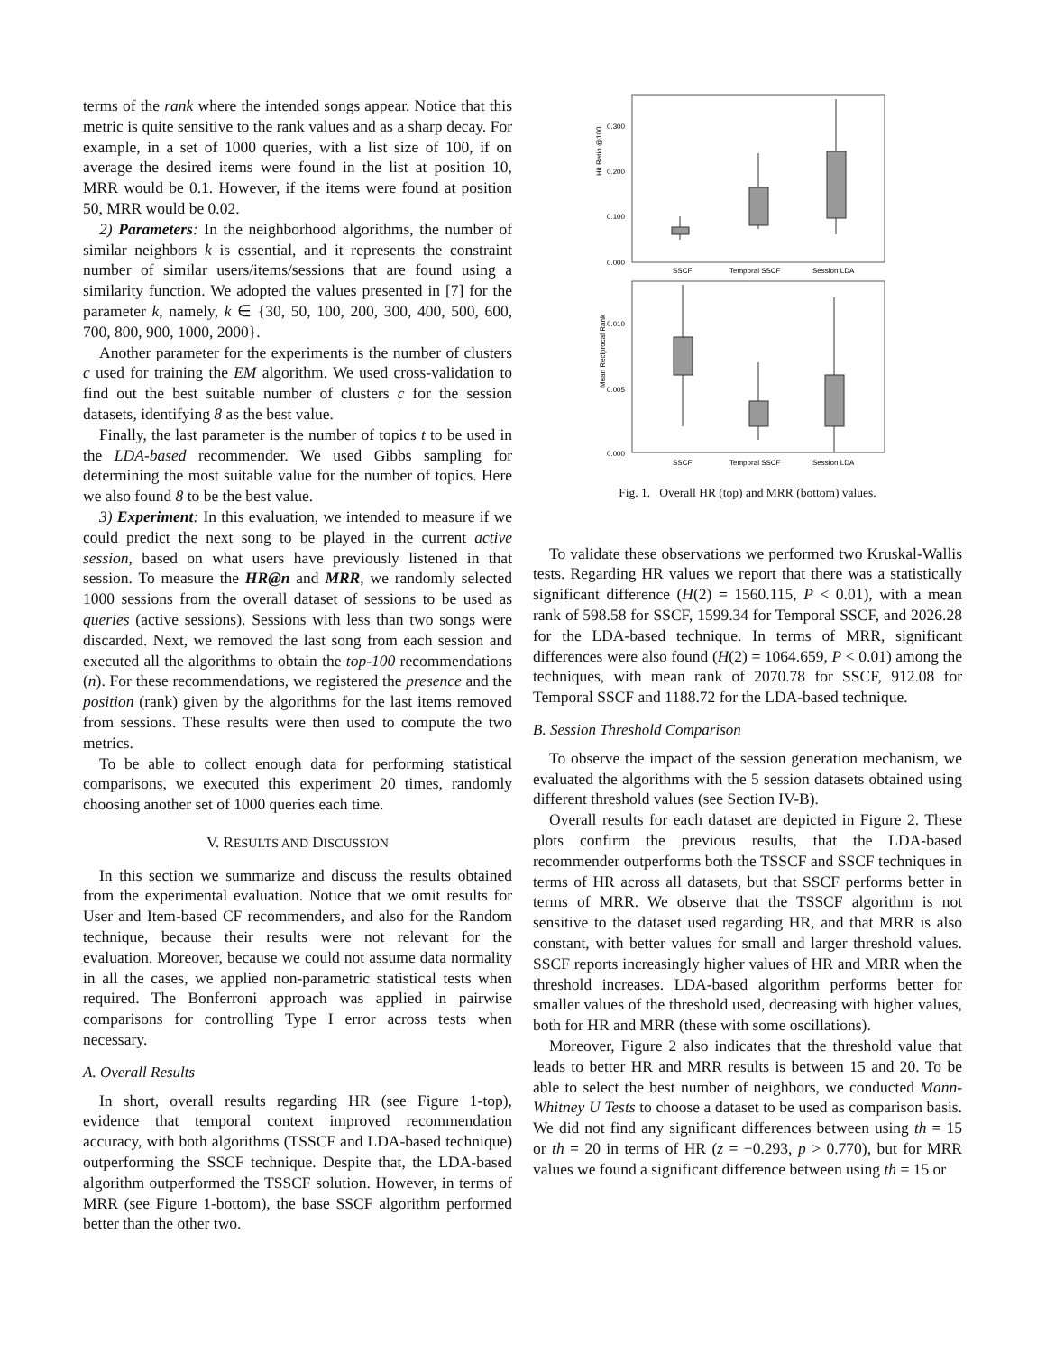terms of the rank where the intended songs appear. Notice that this metric is quite sensitive to the rank values and as a sharp decay. For example, in a set of 1000 queries, with a list size of 100, if on average the desired items were found in the list at position 10, MRR would be 0.1. However, if the items were found at position 50, MRR would be 0.02.
2) Parameters: In the neighborhood algorithms, the number of similar neighbors k is essential, and it represents the constraint number of similar users/items/sessions that are found using a similarity function. We adopted the values presented in [7] for the parameter k, namely, k ∈ {30, 50, 100, 200, 300, 400, 500, 600, 700, 800, 900, 1000, 2000}.
Another parameter for the experiments is the number of clusters c used for training the EM algorithm. We used cross-validation to find out the best suitable number of clusters c for the session datasets, identifying 8 as the best value.
Finally, the last parameter is the number of topics t to be used in the LDA-based recommender. We used Gibbs sampling for determining the most suitable value for the number of topics. Here we also found 8 to be the best value.
3) Experiment: In this evaluation, we intended to measure if we could predict the next song to be played in the current active session, based on what users have previously listened in that session. To measure the HR@n and MRR, we randomly selected 1000 sessions from the overall dataset of sessions to be used as queries (active sessions). Sessions with less than two songs were discarded. Next, we removed the last song from each session and executed all the algorithms to obtain the top-100 recommendations (n). For these recommendations, we registered the presence and the position (rank) given by the algorithms for the last items removed from sessions. These results were then used to compute the two metrics.
To be able to collect enough data for performing statistical comparisons, we executed this experiment 20 times, randomly choosing another set of 1000 queries each time.
V. RESULTS AND DISCUSSION
In this section we summarize and discuss the results obtained from the experimental evaluation. Notice that we omit results for User and Item-based CF recommenders, and also for the Random technique, because their results were not relevant for the evaluation. Moreover, because we could not assume data normality in all the cases, we applied non-parametric statistical tests when required. The Bonferroni approach was applied in pairwise comparisons for controlling Type I error across tests when necessary.
A. Overall Results
In short, overall results regarding HR (see Figure 1-top), evidence that temporal context improved recommendation accuracy, with both algorithms (TSSCF and LDA-based technique) outperforming the SSCF technique. Despite that, the LDA-based algorithm outperformed the TSSCF solution. However, in terms of MRR (see Figure 1-bottom), the base SSCF algorithm performed better than the other two.
Hit Ratio @100
0.300
0.200
0.100
0.000
SSCF
Temporal SSCF
Session LDA
Mean Reciprocal Rank
0.010
0.005
0.000
SSCF
Temporal SSCF
Session LDA
Fig. 1. Overall HR (top) and MRR (bottom) values.
To validate these observations we performed two Kruskal-Wallis tests. Regarding HR values we report that there was a statistically significant difference (H(2) = 1560.115, P < 0.01), with a mean rank of 598.58 for SSCF, 1599.34 for Temporal SSCF, and 2026.28 for the LDA-based technique. In terms of MRR, significant differences were also found (H(2) = 1064.659, P < 0.01) among the techniques, with mean rank of 2070.78 for SSCF, 912.08 for Temporal SSCF and 1188.72 for the LDA-based technique.
B. Session Threshold Comparison
To observe the impact of the session generation mechanism, we evaluated the algorithms with the 5 session datasets obtained using different threshold values (see Section IV-B).
Overall results for each dataset are depicted in Figure 2. These plots confirm the previous results, that the LDA-based recommender outperforms both the TSSCF and SSCF techniques in terms of HR across all datasets, but that SSCF performs better in terms of MRR. We observe that the TSSCF algorithm is not sensitive to the dataset used regarding HR, and that MRR is also constant, with better values for small and larger threshold values. SSCF reports increasingly higher values of HR and MRR when the threshold increases. LDA-based algorithm performs better for smaller values of the threshold used, decreasing with higher values, both for HR and MRR (these with some oscillations).
Moreover, Figure 2 also indicates that the threshold value that leads to better HR and MRR results is between 15 and 20. To be able to select the best number of neighbors, we conducted Mann-Whitney U Tests to choose a dataset to be used as comparison basis. We did not find any significant differences between using th = 15 or th = 20 in terms of HR (z = −0.293, p > 0.770), but for MRR values we found a significant difference between using th = 15 or